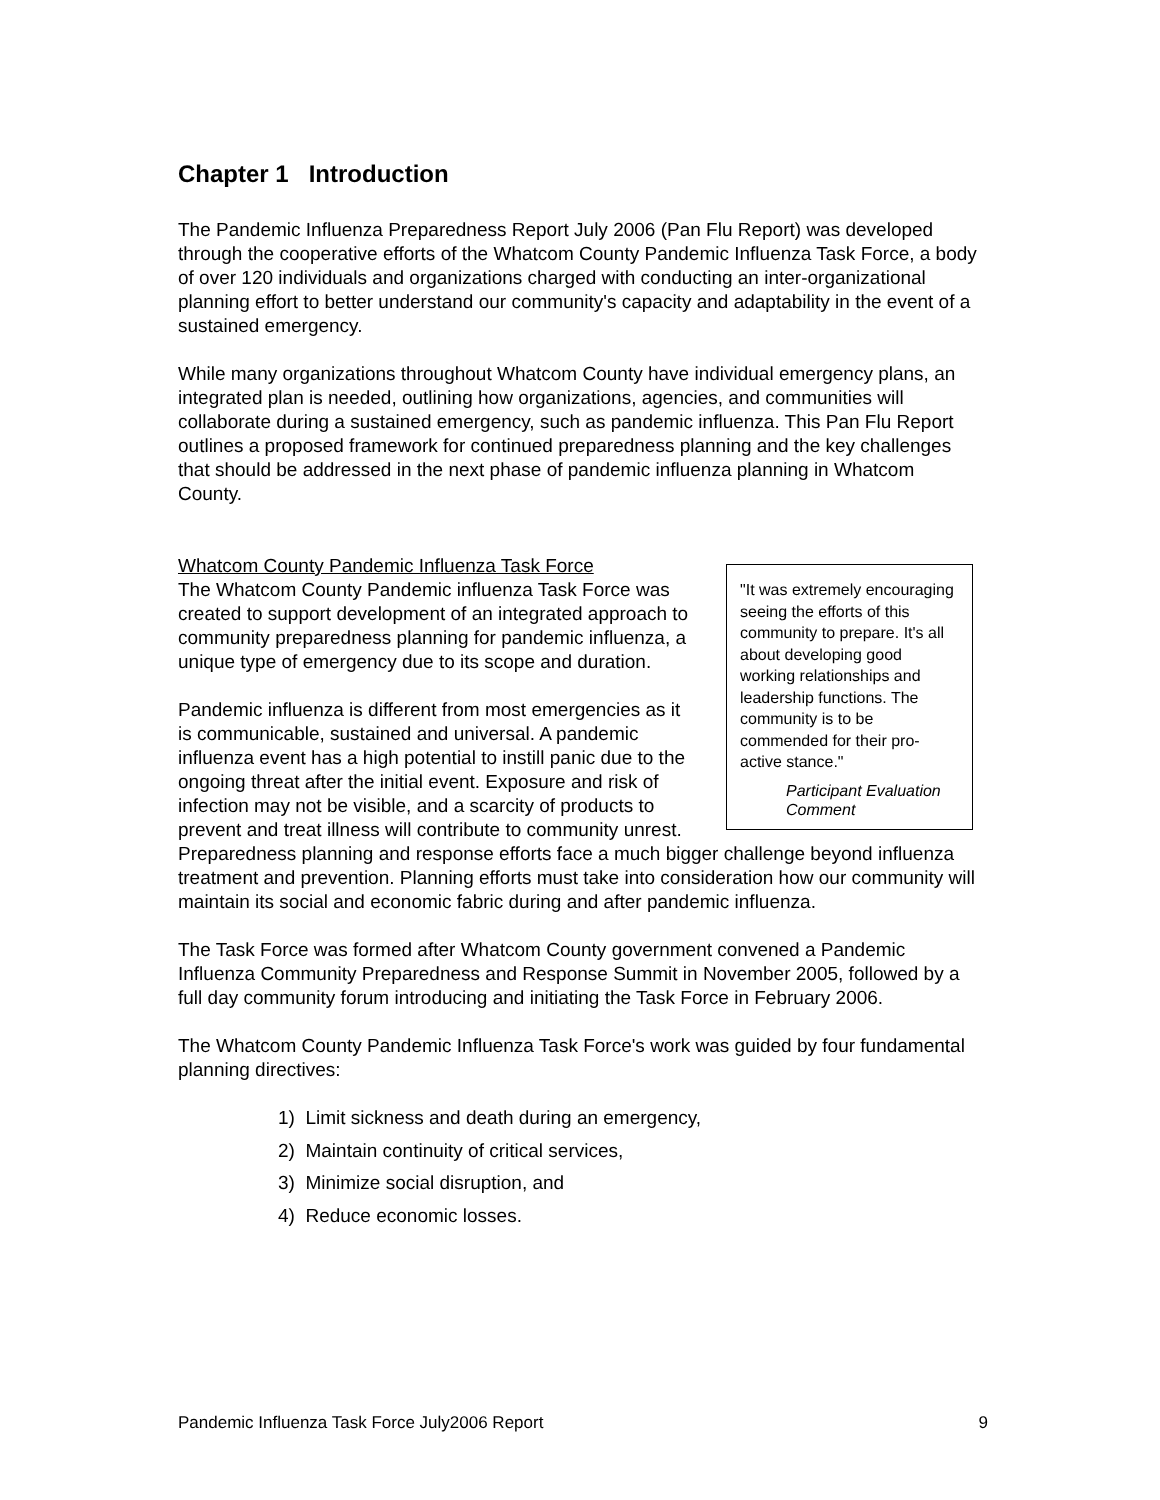Chapter 1 Introduction
The Pandemic Influenza Preparedness Report July 2006 (Pan Flu Report) was developed through the cooperative efforts of the Whatcom County Pandemic Influenza Task Force, a body of over 120 individuals and organizations charged with conducting an inter-organizational planning effort to better understand our community's capacity and adaptability in the event of a sustained emergency.
While many organizations throughout Whatcom County have individual emergency plans, an integrated plan is needed, outlining how organizations, agencies, and communities will collaborate during a sustained emergency, such as pandemic influenza. This Pan Flu Report outlines a proposed framework for continued preparedness planning and the key challenges that should be addressed in the next phase of pandemic influenza planning in Whatcom County.
Whatcom County Pandemic Influenza Task Force
"It was extremely encouraging seeing the efforts of this community to prepare. It's all about developing good working relationships and leadership functions. The community is to be commended for their pro-active stance."
Participant Evaluation Comment
The Whatcom County Pandemic influenza Task Force was created to support development of an integrated approach to community preparedness planning for pandemic influenza, a unique type of emergency due to its scope and duration.
Pandemic influenza is different from most emergencies as it is communicable, sustained and universal. A pandemic influenza event has a high potential to instill panic due to the ongoing threat after the initial event. Exposure and risk of infection may not be visible, and a scarcity of products to prevent and treat illness will contribute to community unrest. Preparedness planning and response efforts face a much bigger challenge beyond influenza treatment and prevention. Planning efforts must take into consideration how our community will maintain its social and economic fabric during and after pandemic influenza.
The Task Force was formed after Whatcom County government convened a Pandemic Influenza Community Preparedness and Response Summit in November 2005, followed by a full day community forum introducing and initiating the Task Force in February 2006.
The Whatcom County Pandemic Influenza Task Force's work was guided by four fundamental planning directives:
1) Limit sickness and death during an emergency,
2) Maintain continuity of critical services,
3) Minimize social disruption, and
4) Reduce economic losses.
Pandemic Influenza Task Force July2006 Report 9